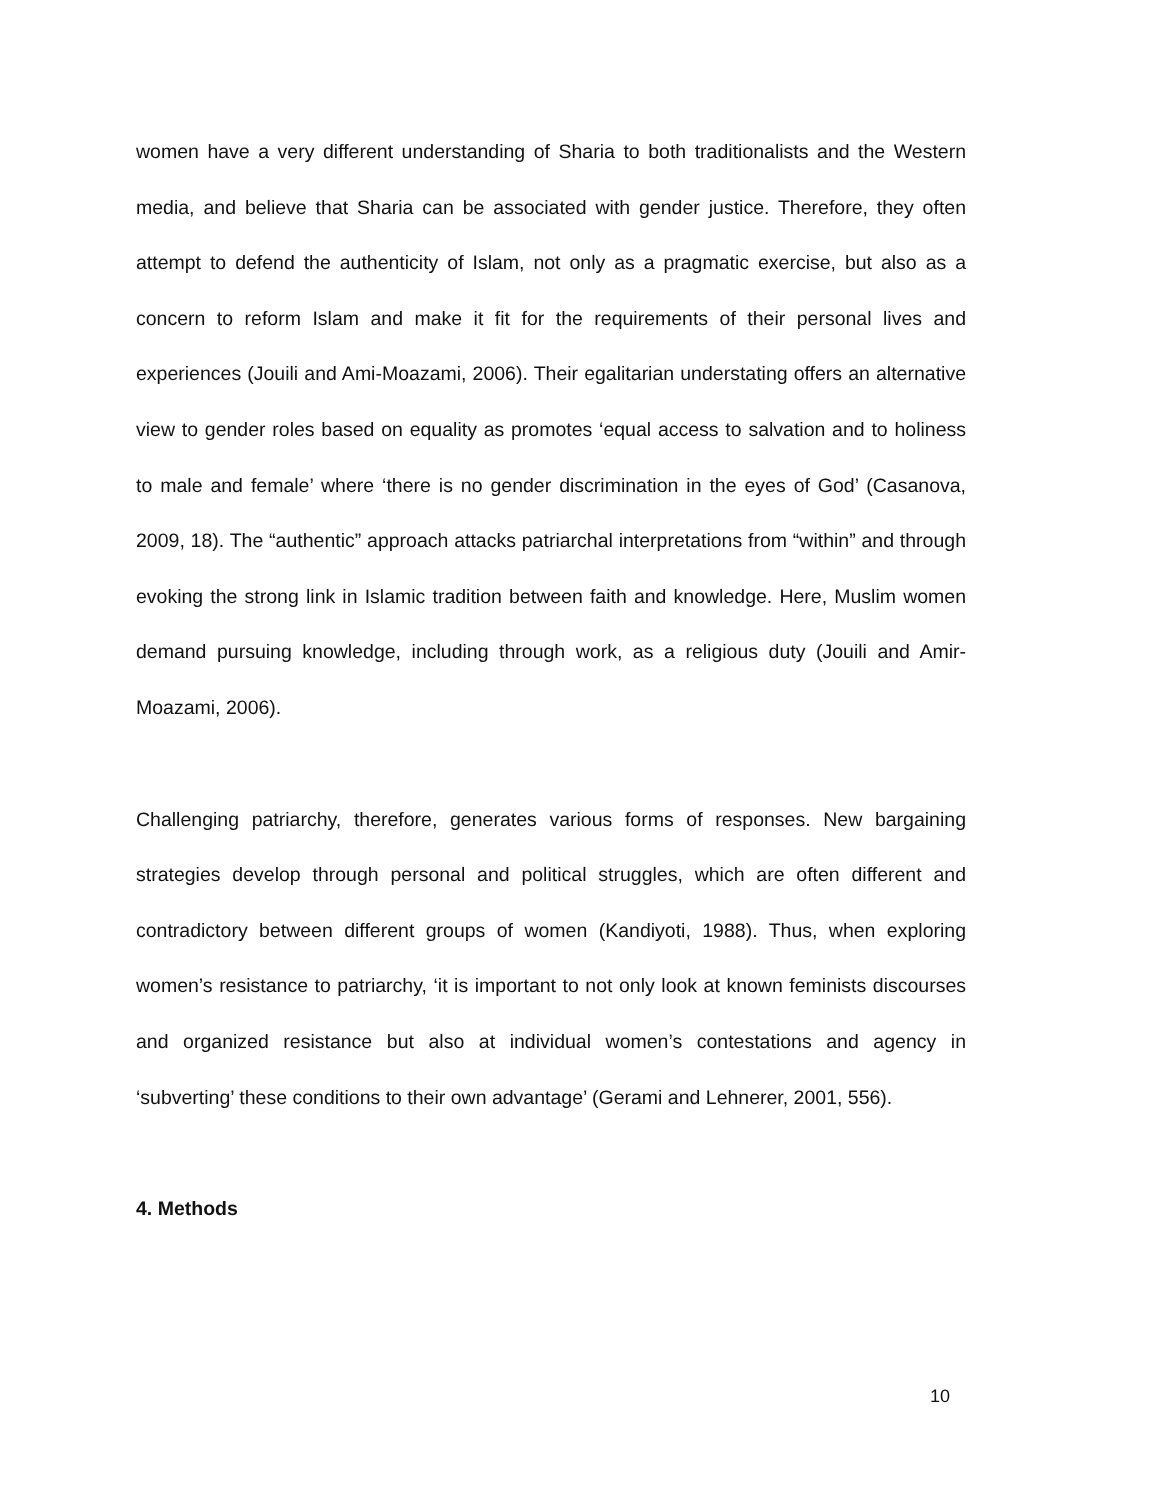women have a very different understanding of Sharia to both traditionalists and the Western media, and believe that Sharia can be associated with gender justice. Therefore, they often attempt to defend the authenticity of Islam, not only as a pragmatic exercise, but also as a concern to reform Islam and make it fit for the requirements of their personal lives and experiences (Jouili and Ami-Moazami, 2006). Their egalitarian understating offers an alternative view to gender roles based on equality as promotes ‘equal access to salvation and to holiness to male and female’ where ‘there is no gender discrimination in the eyes of God’ (Casanova, 2009, 18). The “authentic” approach attacks patriarchal interpretations from “within” and through evoking the strong link in Islamic tradition between faith and knowledge. Here, Muslim women demand pursuing knowledge, including through work, as a religious duty (Jouili and Amir-Moazami, 2006).
Challenging patriarchy, therefore, generates various forms of responses. New bargaining strategies develop through personal and political struggles, which are often different and contradictory between different groups of women (Kandiyoti, 1988). Thus, when exploring women’s resistance to patriarchy, ‘it is important to not only look at known feminists discourses and organized resistance but also at individual women’s contestations and agency in ‘subverting’ these conditions to their own advantage’ (Gerami and Lehnerer, 2001, 556).
4. Methods
10